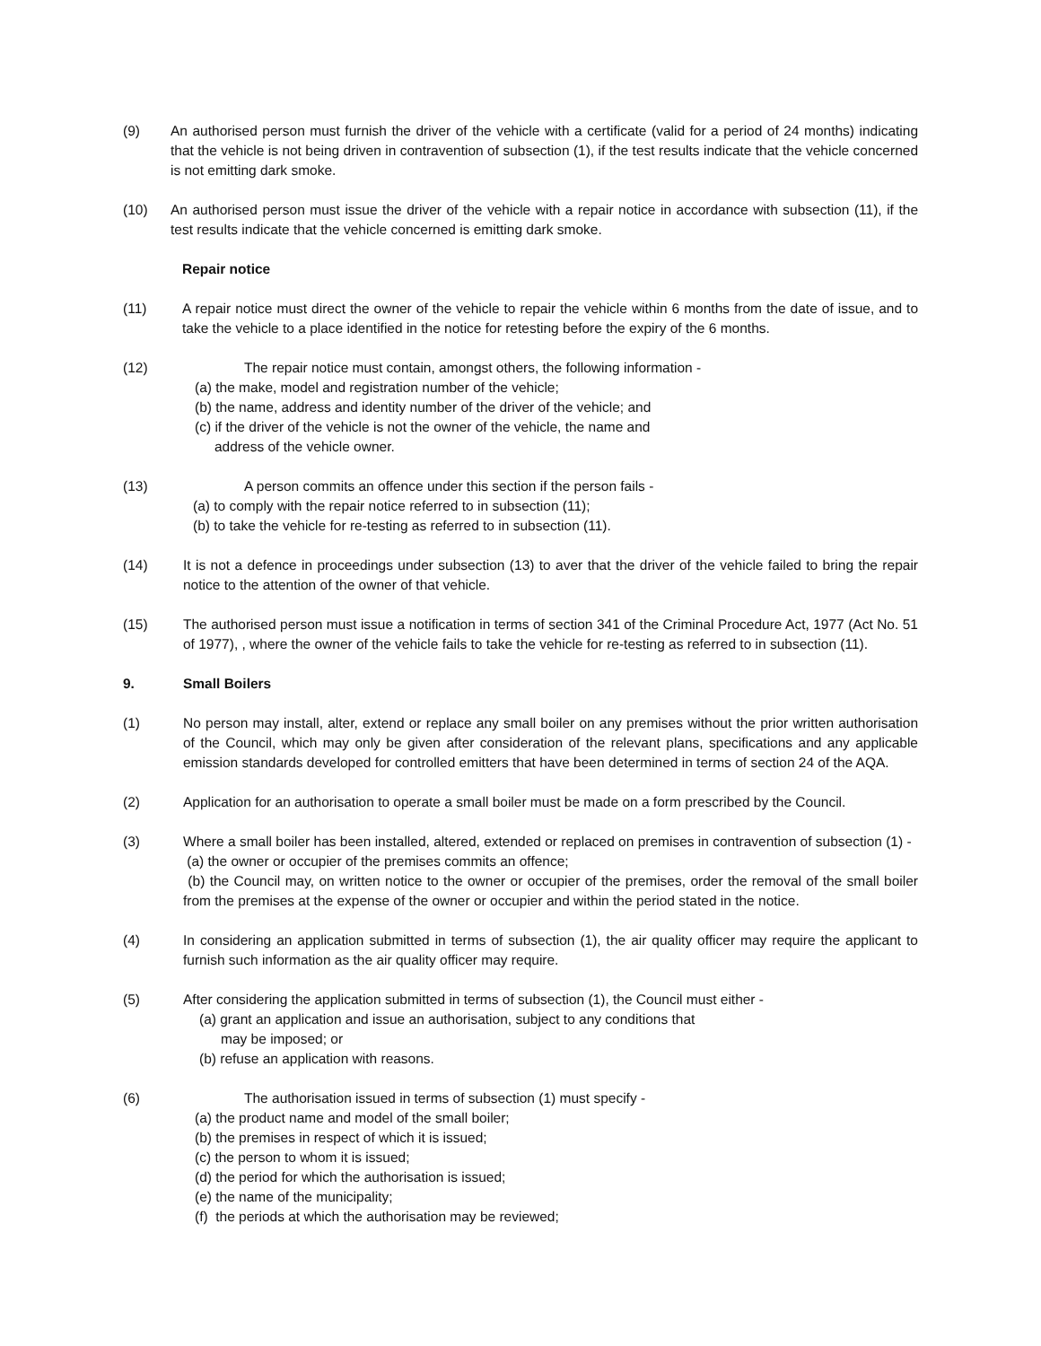(9) An authorised person must furnish the driver of the vehicle with a certificate (valid for a period of 24 months) indicating that the vehicle is not being driven in contravention of subsection (1), if the test results indicate that the vehicle concerned is not emitting dark smoke.
(10) An authorised person must issue the driver of the vehicle with a repair notice in accordance with subsection (11), if the test results indicate that the vehicle concerned is emitting dark smoke.
Repair notice
(11) A repair notice must direct the owner of the vehicle to repair the vehicle within 6 months from the date of issue, and to take the vehicle to a place identified in the notice for retesting before the expiry of the 6 months.
(12) The repair notice must contain, amongst others, the following information -
(a) the make, model and registration number of the vehicle;
(b) the name, address and identity number of the driver of the vehicle; and
(c) if the driver of the vehicle is not the owner of the vehicle, the name and
address of the vehicle owner.
(13) A person commits an offence under this section if the person fails -
(a) to comply with the repair notice referred to in subsection (11);
(b) to take the vehicle for re-testing as referred to in subsection (11).
(14) It is not a defence in proceedings under subsection (13) to aver that the driver of the vehicle failed to bring the repair notice to the attention of the owner of that vehicle.
(15) The authorised person must issue a notification in terms of section 341 of the Criminal Procedure Act, 1977 (Act No. 51 of 1977), , where the owner of the vehicle fails to take the vehicle for re-testing as referred to in subsection (11).
9. Small Boilers
(1) No person may install, alter, extend or replace any small boiler on any premises without the prior written authorisation of the Council, which may only be given after consideration of the relevant plans, specifications and any applicable emission standards developed for controlled emitters that have been determined in terms of section 24 of the AQA.
(2) Application for an authorisation to operate a small boiler must be made on a form prescribed by the Council.
(3) Where a small boiler has been installed, altered, extended or replaced on premises in contravention of subsection (1) -
(a) the owner or occupier of the premises commits an offence;
(b) the Council may, on written notice to the owner or occupier of the premises, order the removal of the small boiler from the premises at the expense of the owner or occupier and within the period stated in the notice.
(4) In considering an application submitted in terms of subsection (1), the air quality officer may require the applicant to furnish such information as the air quality officer may require.
(5) After considering the application submitted in terms of subsection (1), the Council must either -
(a) grant an application and issue an authorisation, subject to any conditions that
may be imposed; or
(b) refuse an application with reasons.
(6) The authorisation issued in terms of subsection (1) must specify -
(a) the product name and model of the small boiler;
(b) the premises in respect of which it is issued;
(c) the person to whom it is issued;
(d) the period for which the authorisation is issued;
(e) the name of the municipality;
(f) the periods at which the authorisation may be reviewed;